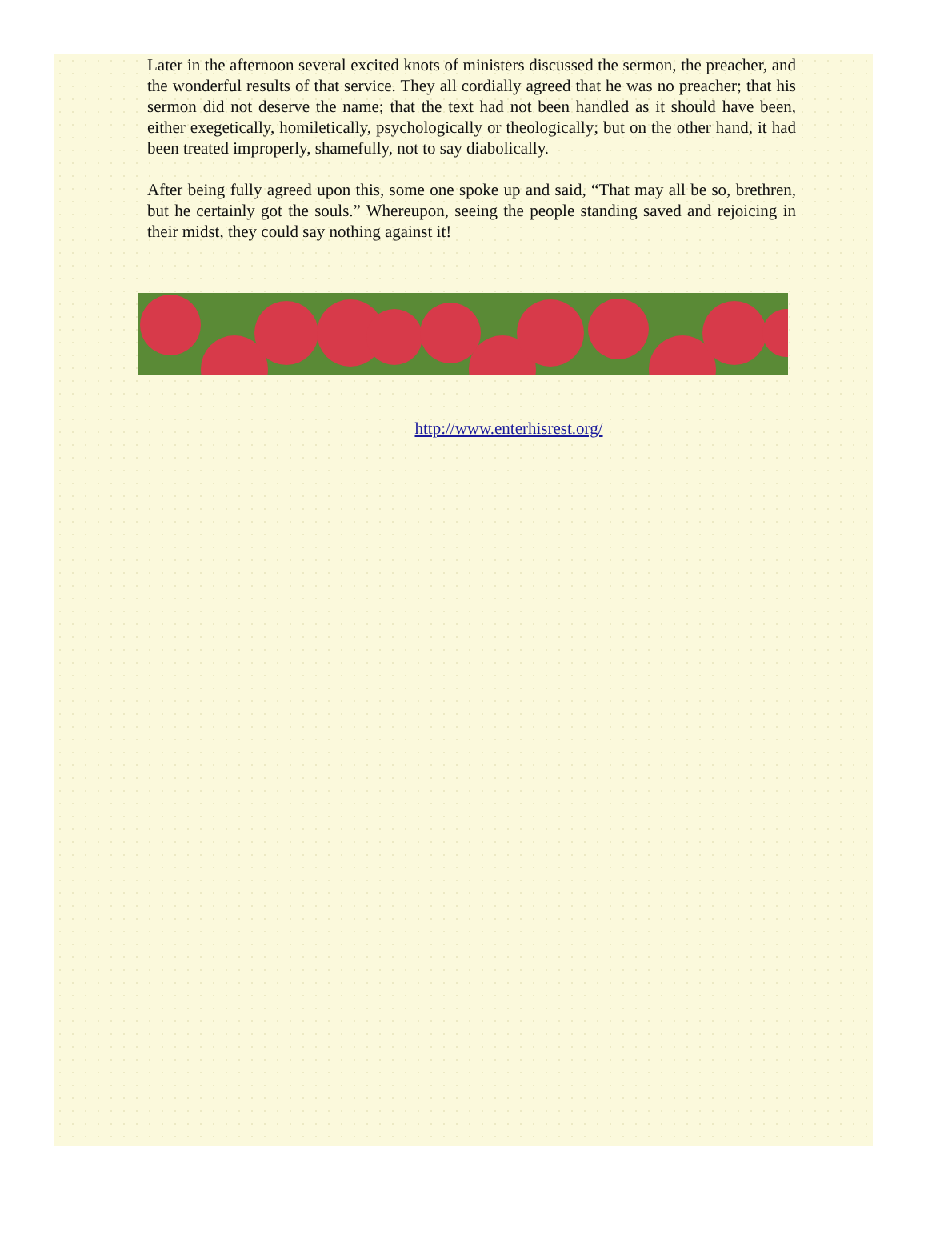Later in the afternoon several excited knots of ministers discussed the sermon, the preacher, and the wonderful results of that service. They all cordially agreed that he was no preacher; that his sermon did not deserve the name; that the text had not been handled as it should have been, either exegetically, homiletically, psychologically or theologically; but on the other hand, it had been treated improperly, shamefully, not to say diabolically.
After being fully agreed upon this, some one spoke up and said, “That may all be so, brethren, but he certainly got the souls.” Whereupon, seeing the people standing saved and rejoicing in their midst, they could say nothing against it!
http://www.enterhisrest.org/